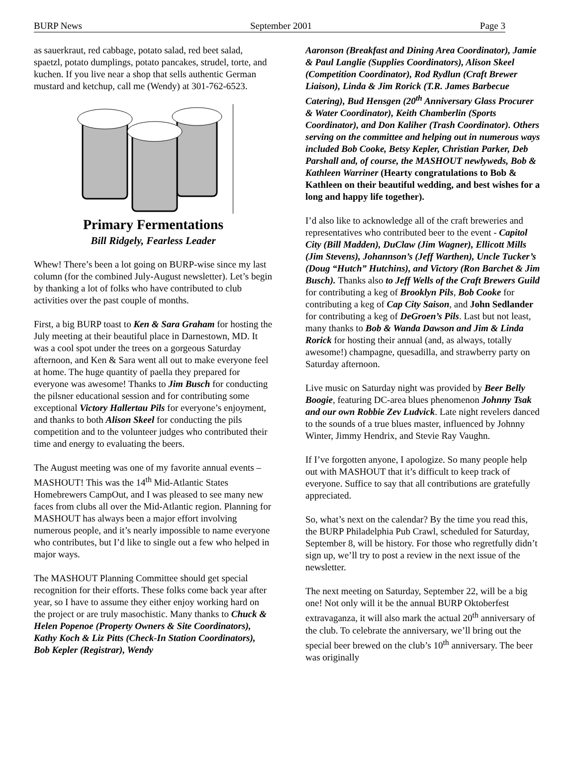BURP News September 2001 Page 3
as sauerkraut, red cabbage, potato salad, red beet salad, spaetzl, potato dumplings, potato pancakes, strudel, torte, and kuchen. If you live near a shop that sells authentic German mustard and ketchup, call me (Wendy) at 301-762-6523.
Primary Fermentations
Bill Ridgely, Fearless Leader
Whew! There’s been a lot going on BURP-wise since my last column (for the combined July-August newsletter). Let’s begin by thanking a lot of folks who have contributed to club activities over the past couple of months.
First, a big BURP toast to Ken & Sara Graham for hosting the July meeting at their beautiful place in Darnestown, MD. It was a cool spot under the trees on a gorgeous Saturday afternoon, and Ken & Sara went all out to make everyone feel at home. The huge quantity of paella they prepared for everyone was awesome! Thanks to Jim Busch for conducting the pilsner educational session and for contributing some exceptional Victory Hallertau Pils for everyone’s enjoyment, and thanks to both Alison Skeel for conducting the pils competition and to the volunteer judges who contributed their time and energy to evaluating the beers.
The August meeting was one of my favorite annual events – MASHOUT! This was the 14<sup>th</sup> Mid-Atlantic States Homebrewers CampOut, and I was pleased to see many new faces from clubs all over the Mid-Atlantic region. Planning for MASHOUT has always been a major effort involving numerous people, and it’s nearly impossible to name everyone who contributes, but I’d like to single out a few who helped in major ways.
The MASHOUT Planning Committee should get special recognition for their efforts. These folks come back year after year, so I have to assume they either enjoy working hard on the project or are truly masochistic. Many thanks to Chuck & Helen Popenoe (Property Owners & Site Coordinators), Kathy Koch & Liz Pitts (Check-In Station Coordinators), Bob Kepler (Registrar), Wendy
Aaronson (Breakfast and Dining Area Coordinator), Jamie & Paul Langlie (Supplies Coordinators), Alison Skeel (Competition Coordinator), Rod Rydlun (Craft Brewer Liaison), Linda & Jim Rorick (T.R. James Barbecue Catering), Bud Hensgen (20<sup>th</sup> Anniversary Glass Procurer & Water Coordinator), Keith Chamberlin (Sports Coordinator), and Don Kaliher (Trash Coordinator). Others serving on the committee and helping out in numerous ways included Bob Cooke, Betsy Kepler, Christian Parker, Deb Parshall and, of course, the MASHOUT newlyweds, Bob & Kathleen Warriner (Hearty congratulations to Bob & Kathleen on their beautiful wedding, and best wishes for a long and happy life together).
I’d also like to acknowledge all of the craft breweries and representatives who contributed beer to the event - Capitol City (Bill Madden), DuClaw (Jim Wagner), Ellicott Mills (Jim Stevens), Johannson’s (Jeff Warthen), Uncle Tucker’s (Doug “Hutch” Hutchins), and Victory (Ron Barchet & Jim Busch). Thanks also to Jeff Wells of the Craft Brewers Guild for contributing a keg of Brooklyn Pils, Bob Cooke for contributing a keg of Cap City Saison, and John Sedlander for contributing a keg of DeGroen’s Pils. Last but not least, many thanks to Bob & Wanda Dawson and Jim & Linda Rorick for hosting their annual (and, as always, totally awesome!) champagne, quesadilla, and strawberry party on Saturday afternoon.
Live music on Saturday night was provided by Beer Belly Boogie, featuring DC-area blues phenomenon Johnny Tsak and our own Robbie Zev Ludvick. Late night revelers danced to the sounds of a true blues master, influenced by Johnny Winter, Jimmy Hendrix, and Stevie Ray Vaughn.
If I’ve forgotten anyone, I apologize. So many people help out with MASHOUT that it’s difficult to keep track of everyone. Suffice to say that all contributions are gratefully appreciated.
So, what’s next on the calendar? By the time you read this, the BURP Philadelphia Pub Crawl, scheduled for Saturday, September 8, will be history. For those who regretfully didn’t sign up, we’ll try to post a review in the next issue of the newsletter.
The next meeting on Saturday, September 22, will be a big one! Not only will it be the annual BURP Oktoberfest extravaganza, it will also mark the actual 20<sup>th</sup> anniversary of the club. To celebrate the anniversary, we’ll bring out the special beer brewed on the club’s 10<sup>th</sup> anniversary. The beer was originally